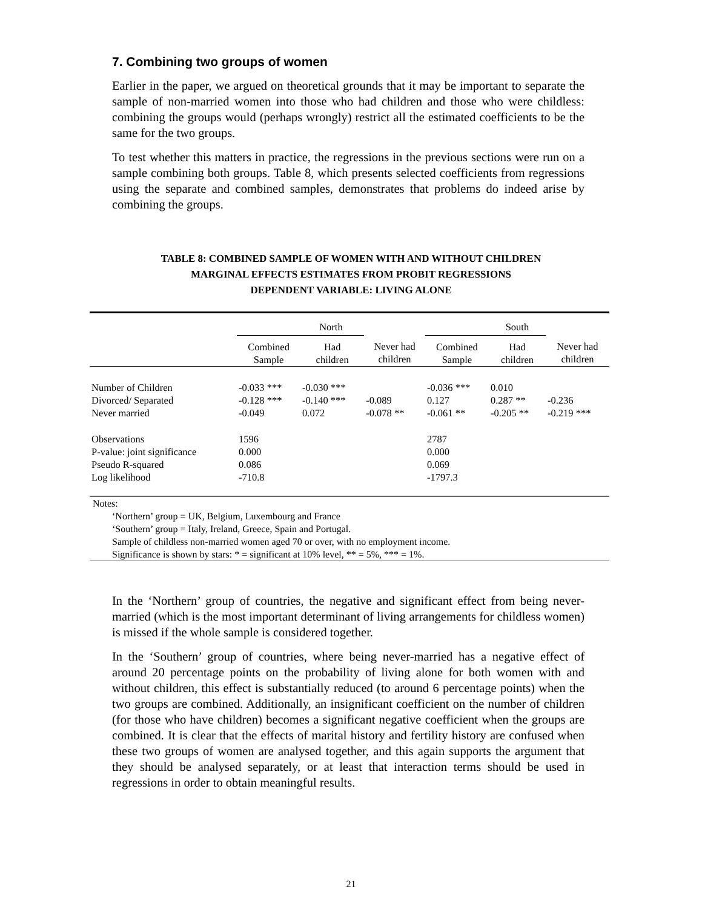7. Combining two groups of women
Earlier in the paper, we argued on theoretical grounds that it may be important to separate the sample of non-married women into those who had children and those who were childless: combining the groups would (perhaps wrongly) restrict all the estimated coefficients to be the same for the two groups.
To test whether this matters in practice, the regressions in the previous sections were run on a sample combining both groups. Table 8, which presents selected coefficients from regressions using the separate and combined samples, demonstrates that problems do indeed arise by combining the groups.
TABLE 8: COMBINED SAMPLE OF WOMEN WITH AND WITHOUT CHILDREN
MARGINAL EFFECTS ESTIMATES FROM PROBIT REGRESSIONS
DEPENDENT VARIABLE: LIVING ALONE
| | North | | | South | | |
| | Combined Sample | Had children | Never had children | Combined Sample | Had children | Never had children |
| Number of Children | -0.033 *** | -0.030 *** | | -0.036 *** | 0.010 | |
| Divorced/ Separated | -0.128 *** | -0.140 *** | -0.089 | 0.127 | 0.287 ** | -0.236 |
| Never married | -0.049 | 0.072 | -0.078 ** | -0.061 ** | -0.205 ** | -0.219 *** |
| Observations | 1596 | | | 2787 | | |
| P-value: joint significance | 0.000 | | | 0.000 | | |
| Pseudo R-squared | 0.086 | | | 0.069 | | |
| Log likelihood | -710.8 | | | -1797.3 | | |
Notes:
‘Northern’ group = UK, Belgium, Luxembourg and France
‘Southern’ group = Italy, Ireland, Greece, Spain and Portugal.
Sample of childless non-married women aged 70 or over, with no employment income.
Significance is shown by stars: * = significant at 10% level, ** = 5%, *** = 1%.
In the ‘Northern’ group of countries, the negative and significant effect from being never-married (which is the most important determinant of living arrangements for childless women) is missed if the whole sample is considered together.
In the ‘Southern’ group of countries, where being never-married has a negative effect of around 20 percentage points on the probability of living alone for both women with and without children, this effect is substantially reduced (to around 6 percentage points) when the two groups are combined. Additionally, an insignificant coefficient on the number of children (for those who have children) becomes a significant negative coefficient when the groups are combined. It is clear that the effects of marital history and fertility history are confused when these two groups of women are analysed together, and this again supports the argument that they should be analysed separately, or at least that interaction terms should be used in regressions in order to obtain meaningful results.
21